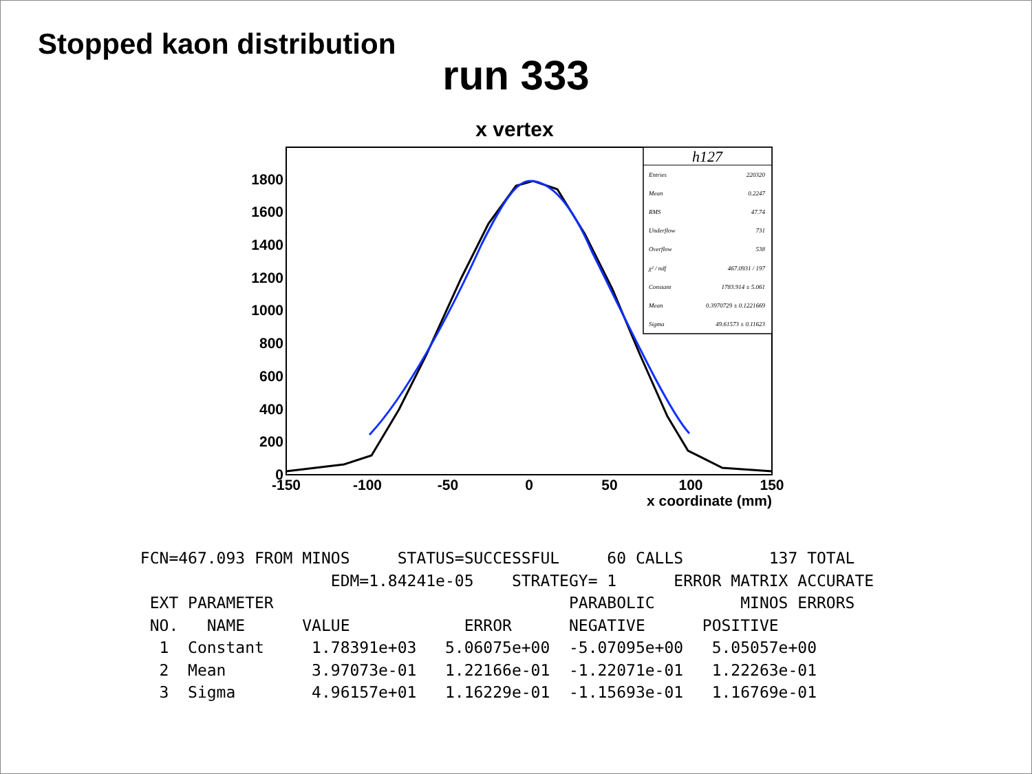Stopped kaon distribution
run 333
x vertex
0
200
400
600
800
1000
1200
1400
1600
1800
-150
-100
-50
0
50
100
150
x coordinate (mm)
h127
Entries
220320
Mean
0.2247
RMS
47.74
Underflow
731
Overflow
538
χ² / ndf
467.0931 / 197
Constant
1783.914 ± 5.061
Mean
0.3970729 ± 0.1221669
Sigma
49.61573 ± 0.11623
 FCN=467.093 FROM MINOS     STATUS=SUCCESSFUL     60 CALLS         137 TOTAL
                     EDM=1.84241e-05    STRATEGY= 1      ERROR MATRIX ACCURATE
  EXT PARAMETER                               PARABOLIC         MINOS ERRORS
  NO.   NAME      VALUE            ERROR      NEGATIVE      POSITIVE
   1  Constant     1.78391e+03   5.06075e+00  -5.07095e+00   5.05057e+00
   2  Mean         3.97073e-01   1.22166e-01  -1.22071e-01   1.22263e-01
   3  Sigma        4.96157e+01   1.16229e-01  -1.15693e-01   1.16769e-01